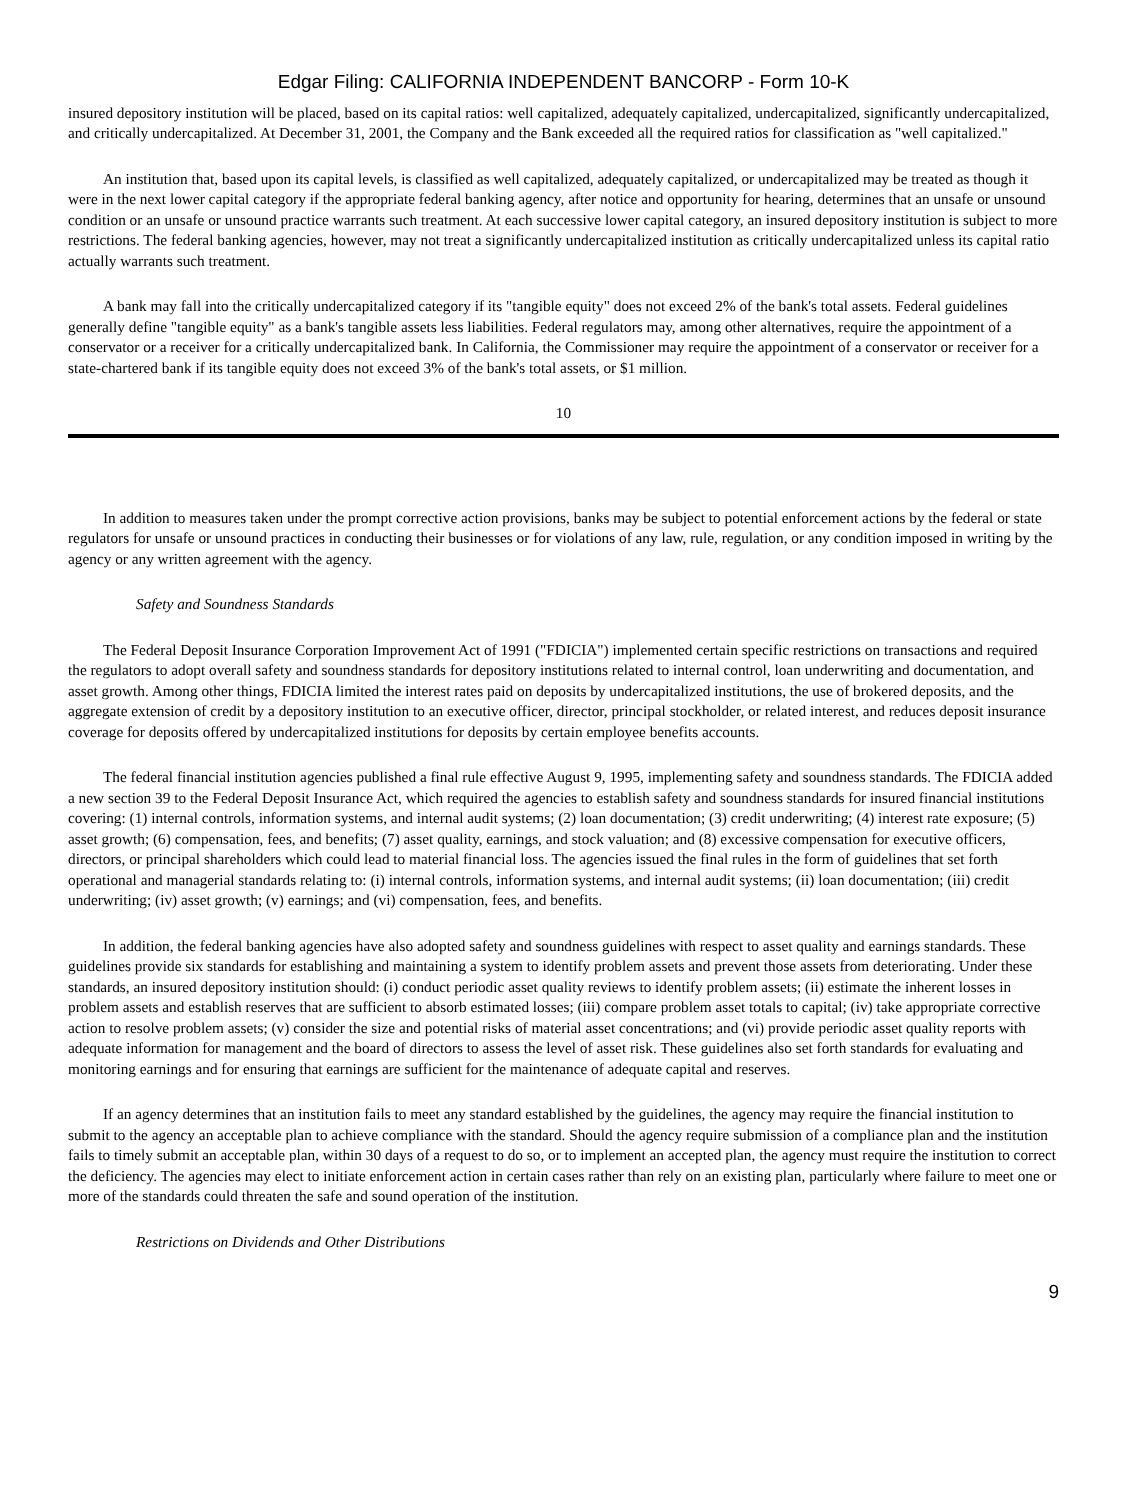Edgar Filing: CALIFORNIA INDEPENDENT BANCORP - Form 10-K
insured depository institution will be placed, based on its capital ratios: well capitalized, adequately capitalized, undercapitalized, significantly undercapitalized, and critically undercapitalized. At December 31, 2001, the Company and the Bank exceeded all the required ratios for classification as "well capitalized."
An institution that, based upon its capital levels, is classified as well capitalized, adequately capitalized, or undercapitalized may be treated as though it were in the next lower capital category if the appropriate federal banking agency, after notice and opportunity for hearing, determines that an unsafe or unsound condition or an unsafe or unsound practice warrants such treatment. At each successive lower capital category, an insured depository institution is subject to more restrictions. The federal banking agencies, however, may not treat a significantly undercapitalized institution as critically undercapitalized unless its capital ratio actually warrants such treatment.
A bank may fall into the critically undercapitalized category if its "tangible equity" does not exceed 2% of the bank's total assets. Federal guidelines generally define "tangible equity" as a bank's tangible assets less liabilities. Federal regulators may, among other alternatives, require the appointment of a conservator or a receiver for a critically undercapitalized bank. In California, the Commissioner may require the appointment of a conservator or receiver for a state-chartered bank if its tangible equity does not exceed 3% of the bank's total assets, or $1 million.
10
In addition to measures taken under the prompt corrective action provisions, banks may be subject to potential enforcement actions by the federal or state regulators for unsafe or unsound practices in conducting their businesses or for violations of any law, rule, regulation, or any condition imposed in writing by the agency or any written agreement with the agency.
Safety and Soundness Standards
The Federal Deposit Insurance Corporation Improvement Act of 1991 ("FDICIA") implemented certain specific restrictions on transactions and required the regulators to adopt overall safety and soundness standards for depository institutions related to internal control, loan underwriting and documentation, and asset growth. Among other things, FDICIA limited the interest rates paid on deposits by undercapitalized institutions, the use of brokered deposits, and the aggregate extension of credit by a depository institution to an executive officer, director, principal stockholder, or related interest, and reduces deposit insurance coverage for deposits offered by undercapitalized institutions for deposits by certain employee benefits accounts.
The federal financial institution agencies published a final rule effective August 9, 1995, implementing safety and soundness standards. The FDICIA added a new section 39 to the Federal Deposit Insurance Act, which required the agencies to establish safety and soundness standards for insured financial institutions covering: (1) internal controls, information systems, and internal audit systems; (2) loan documentation; (3) credit underwriting; (4) interest rate exposure; (5) asset growth; (6) compensation, fees, and benefits; (7) asset quality, earnings, and stock valuation; and (8) excessive compensation for executive officers, directors, or principal shareholders which could lead to material financial loss. The agencies issued the final rules in the form of guidelines that set forth operational and managerial standards relating to: (i) internal controls, information systems, and internal audit systems; (ii) loan documentation; (iii) credit underwriting; (iv) asset growth; (v) earnings; and (vi) compensation, fees, and benefits.
In addition, the federal banking agencies have also adopted safety and soundness guidelines with respect to asset quality and earnings standards. These guidelines provide six standards for establishing and maintaining a system to identify problem assets and prevent those assets from deteriorating. Under these standards, an insured depository institution should: (i) conduct periodic asset quality reviews to identify problem assets; (ii) estimate the inherent losses in problem assets and establish reserves that are sufficient to absorb estimated losses; (iii) compare problem asset totals to capital; (iv) take appropriate corrective action to resolve problem assets; (v) consider the size and potential risks of material asset concentrations; and (vi) provide periodic asset quality reports with adequate information for management and the board of directors to assess the level of asset risk. These guidelines also set forth standards for evaluating and monitoring earnings and for ensuring that earnings are sufficient for the maintenance of adequate capital and reserves.
If an agency determines that an institution fails to meet any standard established by the guidelines, the agency may require the financial institution to submit to the agency an acceptable plan to achieve compliance with the standard. Should the agency require submission of a compliance plan and the institution fails to timely submit an acceptable plan, within 30 days of a request to do so, or to implement an accepted plan, the agency must require the institution to correct the deficiency. The agencies may elect to initiate enforcement action in certain cases rather than rely on an existing plan, particularly where failure to meet one or more of the standards could threaten the safe and sound operation of the institution.
Restrictions on Dividends and Other Distributions
9